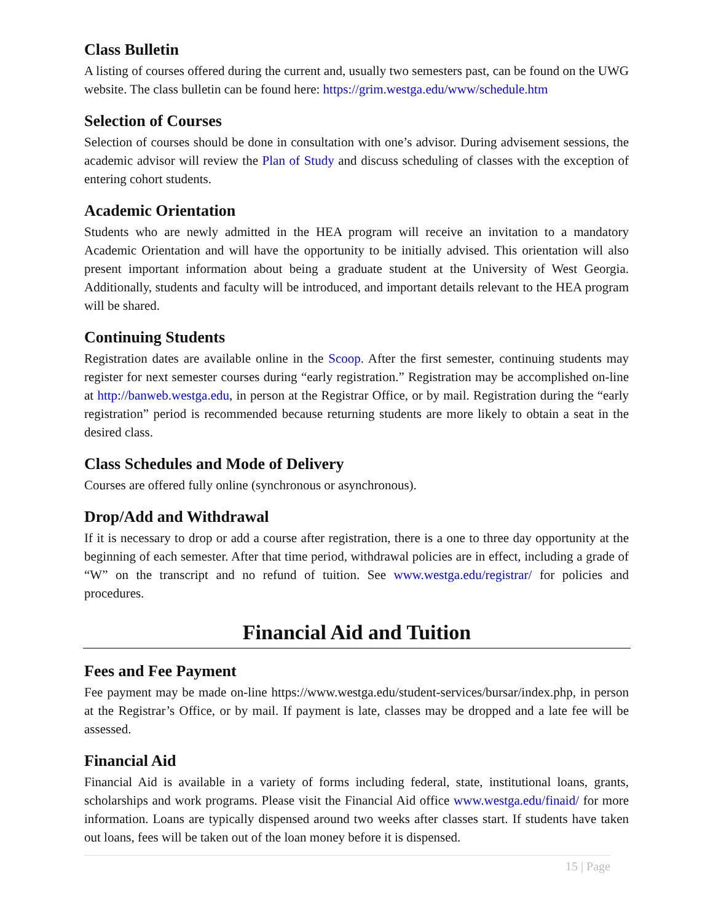Class Bulletin
A listing of courses offered during the current and, usually two semesters past, can be found on the UWG website. The class bulletin can be found here: https://grim.westga.edu/www/schedule.htm
Selection of Courses
Selection of courses should be done in consultation with one’s advisor. During advisement sessions, the academic advisor will review the Plan of Study and discuss scheduling of classes with the exception of entering cohort students.
Academic Orientation
Students who are newly admitted in the HEA program will receive an invitation to a mandatory Academic Orientation and will have the opportunity to be initially advised. This orientation will also present important information about being a graduate student at the University of West Georgia. Additionally, students and faculty will be introduced, and important details relevant to the HEA program will be shared.
Continuing Students
Registration dates are available online in the Scoop. After the first semester, continuing students may register for next semester courses during “early registration.” Registration may be accomplished on-line at http://banweb.westga.edu, in person at the Registrar Office, or by mail. Registration during the “early registration” period is recommended because returning students are more likely to obtain a seat in the desired class.
Class Schedules and Mode of Delivery
Courses are offered fully online (synchronous or asynchronous).
Drop/Add and Withdrawal
If it is necessary to drop or add a course after registration, there is a one to three day opportunity at the beginning of each semester. After that time period, withdrawal policies are in effect, including a grade of “W” on the transcript and no refund of tuition. See www.westga.edu/registrar/ for policies and procedures.
Financial Aid and Tuition
Fees and Fee Payment
Fee payment may be made on-line https://www.westga.edu/student-services/bursar/index.php, in person at the Registrar’s Office, or by mail. If payment is late, classes may be dropped and a late fee will be assessed.
Financial Aid
Financial Aid is available in a variety of forms including federal, state, institutional loans, grants, scholarships and work programs. Please visit the Financial Aid office www.westga.edu/finaid/ for more information. Loans are typically dispensed around two weeks after classes start. If students have taken out loans, fees will be taken out of the loan money before it is dispensed.
15 | Page